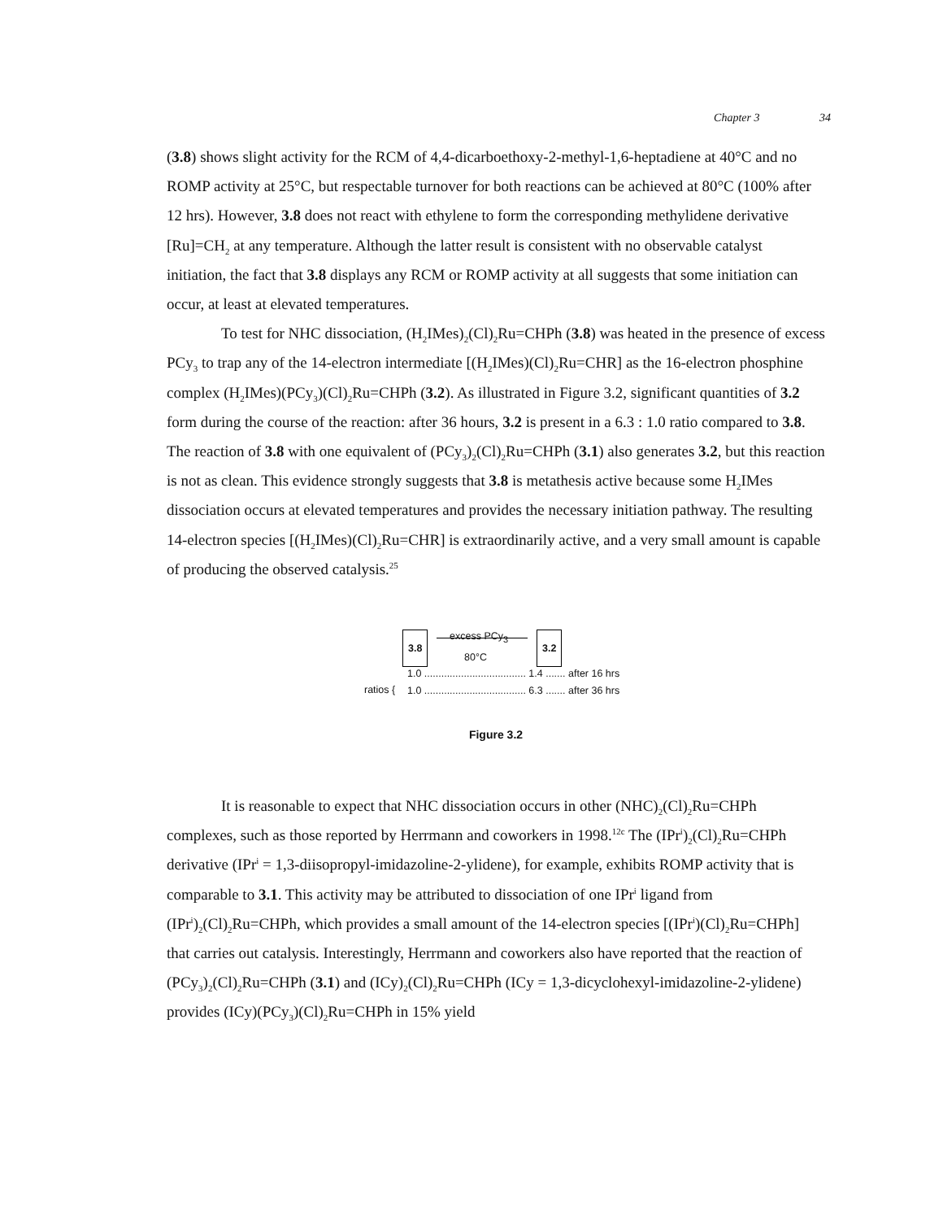Chapter 3 34
(3.8) shows slight activity for the RCM of 4,4-dicarboethoxy-2-methyl-1,6-heptadiene at 40°C and no ROMP activity at 25°C, but respectable turnover for both reactions can be achieved at 80°C (100% after 12 hrs). However, 3.8 does not react with ethylene to form the corresponding methylidene derivative [Ru]=CH<sub>2</sub> at any temperature. Although the latter result is consistent with no observable catalyst initiation, the fact that 3.8 displays any RCM or ROMP activity at all suggests that some initiation can occur, at least at elevated temperatures.
To test for NHC dissociation, (H<sub>2</sub>IMes)<sub>2</sub>(Cl)<sub>2</sub>Ru=CHPh (3.8) was heated in the presence of excess PCy<sub>3</sub> to trap any of the 14-electron intermediate [(H<sub>2</sub>IMes)(Cl)<sub>2</sub>Ru=CHR] as the 16-electron phosphine complex (H<sub>2</sub>IMes)(PCy<sub>3</sub>)(Cl)<sub>2</sub>Ru=CHPh (3.2). As illustrated in Figure 3.2, significant quantities of 3.2 form during the course of the reaction: after 36 hours, 3.2 is present in a 6.3 : 1.0 ratio compared to 3.8. The reaction of 3.8 with one equivalent of (PCy<sub>3</sub>)<sub>2</sub>(Cl)<sub>2</sub>Ru=CHPh (3.1) also generates 3.2, but this reaction is not as clean. This evidence strongly suggests that 3.8 is metathesis active because some H<sub>2</sub>IMes dissociation occurs at elevated temperatures and provides the necessary initiation pathway. The resulting 14-electron species [(H<sub>2</sub>IMes)(Cl)<sub>2</sub>Ru=CHR] is extraordinarily active, and a very small amount is capable of producing the observed catalysis.<sup>25</sup>
3.8
excess PCy<sub>3</sub>
80°C
3.2
ratios {
1.0 .................................... 1.4 ....... after 16 hrs
1.0 .................................... 6.3 ....... after 36 hrs
Figure 3.2
It is reasonable to expect that NHC dissociation occurs in other (NHC)<sub>2</sub>(Cl)<sub>2</sub>Ru=CHPh complexes, such as those reported by Herrmann and coworkers in 1998.<sup>12c</sup> The (IPr<sup>i</sup>)<sub>2</sub>(Cl)<sub>2</sub>Ru=CHPh derivative (IPr<sup>i</sup> = 1,3-diisopropyl-imidazoline-2-ylidene), for example, exhibits ROMP activity that is comparable to 3.1. This activity may be attributed to dissociation of one IPr<sup>i</sup> ligand from (IPr<sup>i</sup>)<sub>2</sub>(Cl)<sub>2</sub>Ru=CHPh, which provides a small amount of the 14-electron species [(IPr<sup>i</sup>)(Cl)<sub>2</sub>Ru=CHPh] that carries out catalysis. Interestingly, Herrmann and coworkers also have reported that the reaction of (PCy<sub>3</sub>)<sub>2</sub>(Cl)<sub>2</sub>Ru=CHPh (3.1) and (ICy)<sub>2</sub>(Cl)<sub>2</sub>Ru=CHPh (ICy = 1,3-dicyclohexyl-imidazoline-2-ylidene) provides (ICy)(PCy<sub>3</sub>)(Cl)<sub>2</sub>Ru=CHPh in 15% yield